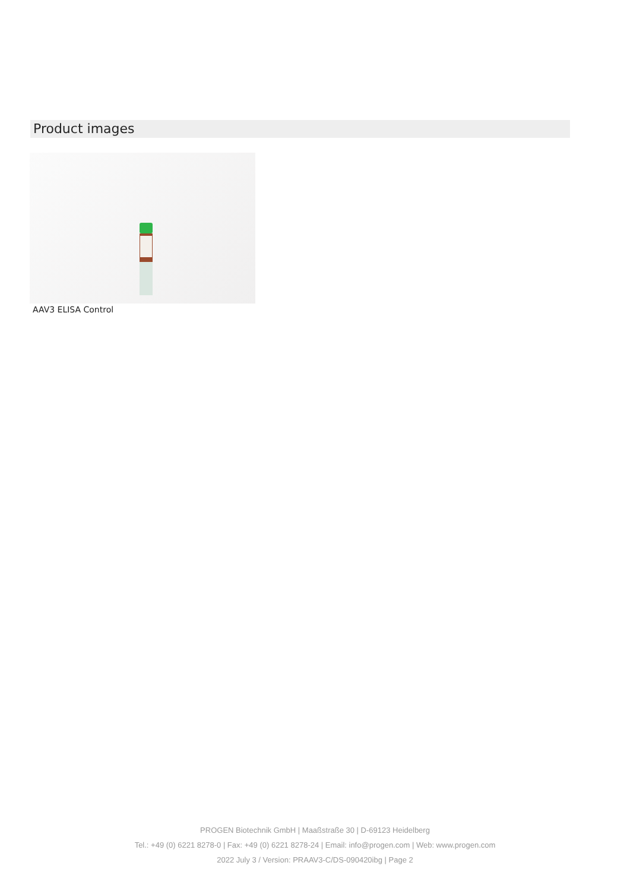Product images
AAV3 ELISA Control
PROGEN Biotechnik GmbH | Maaßstraße 30 | D-69123 Heidelberg
Tel.: +49 (0) 6221 8278-0 | Fax: +49 (0) 6221 8278-24 | Email: info@progen.com | Web: www.progen.com
2022 July 3 / Version: PRAAV3-C/DS-090420ibg | Page 2